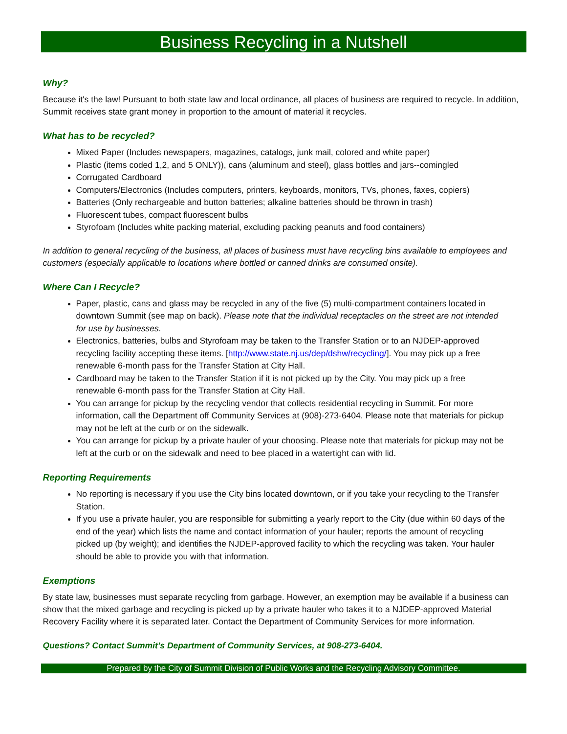Business Recycling in a Nutshell
Why?
Because it's the law! Pursuant to both state law and local ordinance, all places of business are required to recycle. In addition, Summit receives state grant money in proportion to the amount of material it recycles.
What has to be recycled?
Mixed Paper (Includes newspapers, magazines, catalogs, junk mail, colored and white paper)
Plastic (items coded 1,2, and 5 ONLY)), cans (aluminum and steel), glass bottles and jars--comingled
Corrugated Cardboard
Computers/Electronics (Includes computers, printers, keyboards, monitors, TVs, phones, faxes, copiers)
Batteries (Only rechargeable and button batteries; alkaline batteries should be thrown in trash)
Fluorescent tubes, compact fluorescent bulbs
Styrofoam (Includes white packing material, excluding packing peanuts and food containers)
In addition to general recycling of the business, all places of business must have recycling bins available to employees and customers (especially applicable to locations where bottled or canned drinks are consumed onsite).
Where Can I Recycle?
Paper, plastic, cans and glass may be recycled in any of the five (5) multi-compartment containers located in downtown Summit (see map on back). Please note that the individual receptacles on the street are not intended for use by businesses.
Electronics, batteries, bulbs and Styrofoam may be taken to the Transfer Station or to an NJDEP-approved recycling facility accepting these items. [http://www.state.nj.us/dep/dshw/recycling/]. You may pick up a free renewable 6-month pass for the Transfer Station at City Hall.
Cardboard may be taken to the Transfer Station if it is not picked up by the City. You may pick up a free renewable 6-month pass for the Transfer Station at City Hall.
You can arrange for pickup by the recycling vendor that collects residential recycling in Summit. For more information, call the Department off Community Services at (908)-273-6404. Please note that materials for pickup may not be left at the curb or on the sidewalk.
You can arrange for pickup by a private hauler of your choosing. Please note that materials for pickup may not be left at the curb or on the sidewalk and need to bee placed in a watertight can with lid.
Reporting Requirements
No reporting is necessary if you use the City bins located downtown, or if you take your recycling to the Transfer Station.
If you use a private hauler, you are responsible for submitting a yearly report to the City (due within 60 days of the end of the year) which lists the name and contact information of your hauler; reports the amount of recycling picked up (by weight); and identifies the NJDEP-approved facility to which the recycling was taken. Your hauler should be able to provide you with that information.
Exemptions
By state law, businesses must separate recycling from garbage. However, an exemption may be available if a business can show that the mixed garbage and recycling is picked up by a private hauler who takes it to a NJDEP-approved Material Recovery Facility where it is separated later. Contact the Department of Community Services for more information.
Questions? Contact Summit’s Department of Community Services, at 908-273-6404.
Prepared by the City of Summit Division of Public Works and the Recycling Advisory Committee.